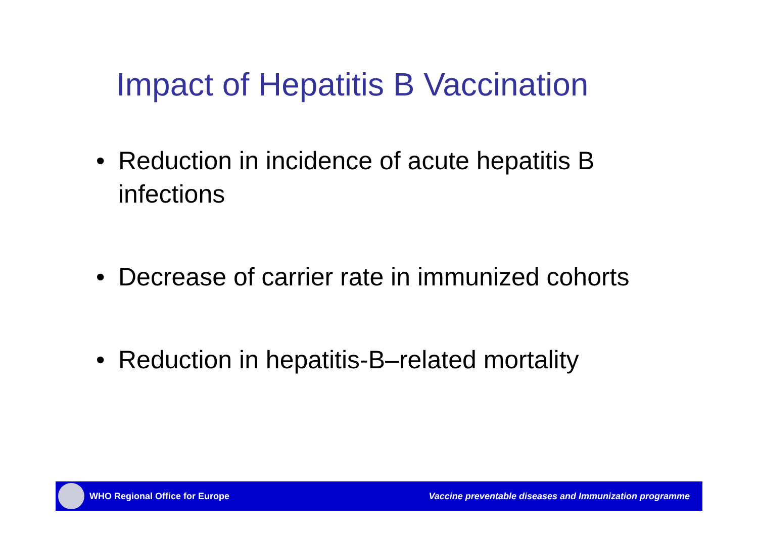Impact of Hepatitis B Vaccination
• Reduction in incidence of acute hepatitis B infections
• Decrease of carrier rate in immunized cohorts
• Reduction in hepatitis-B–related mortality
WHO Regional Office for Europe Vaccine preventable diseases and Immunization programme